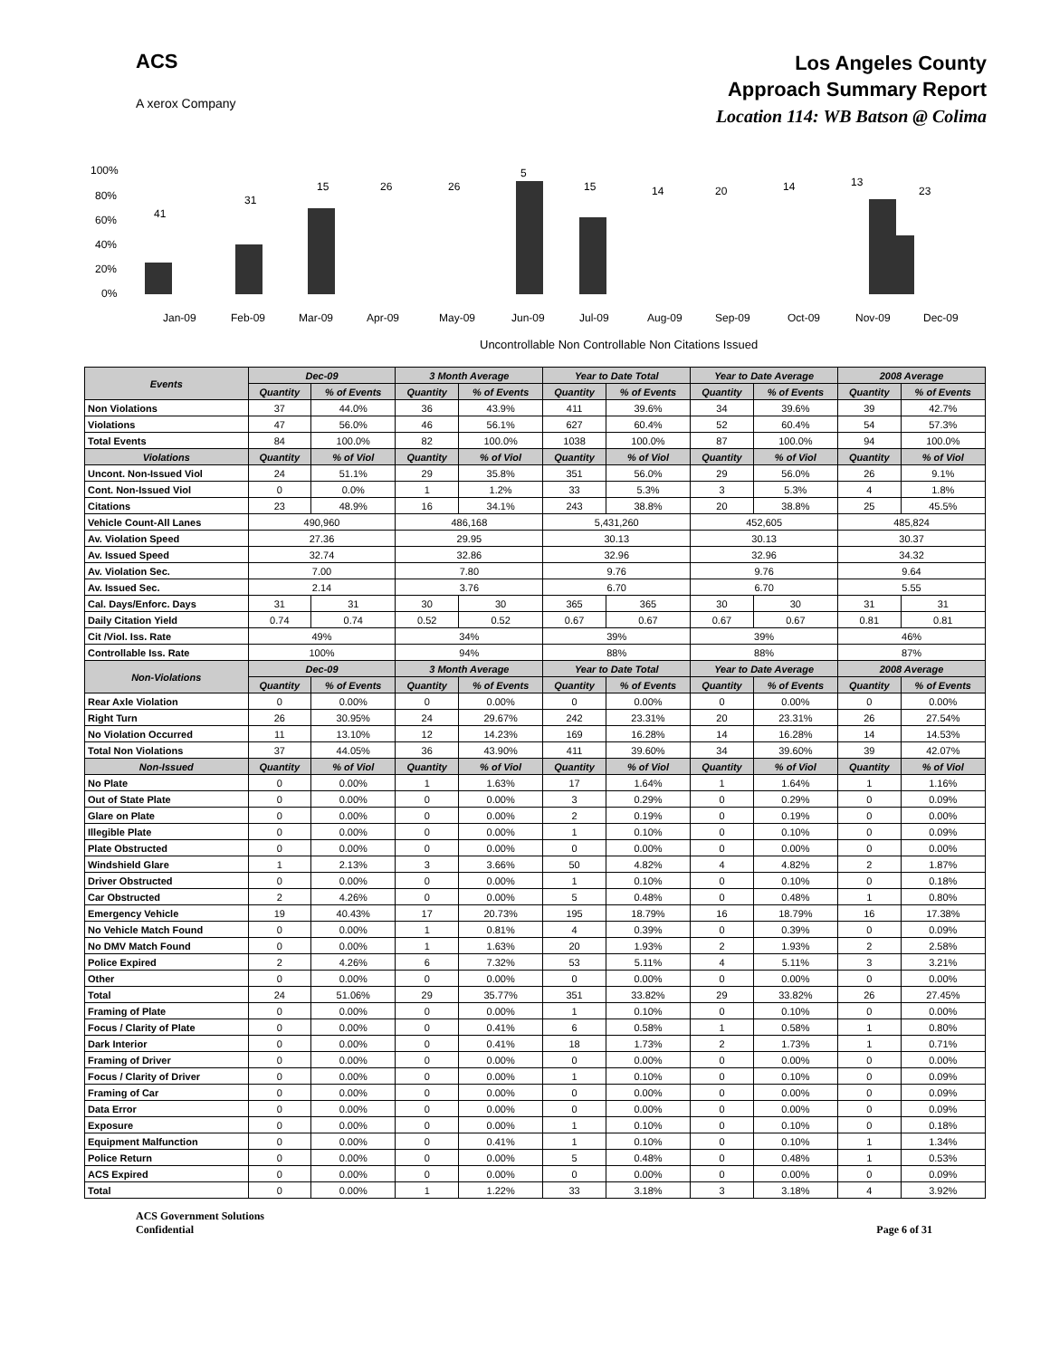ACS
A xerox Company
Los Angeles County
Approach Summary Report
Location 114: WB Batson @ Colima
100%
80%
60%
40%
20%
0%
41
31
15
26
26
5
15
14
20
14
13
23
Jan-09
Feb-09
Mar-09
Apr-09
May-09
Jun-09
Jul-09
Aug-09
Sep-09
Oct-09
Nov-09
Dec-09
Uncontrollable Non Controllable Non Citations Issued
| Events | Dec-09 | | 3 Month Average | | Year to Date Total | | Year to Date Average | | 2008 Average | |
| --- | --- | --- | --- | --- | --- | --- | --- | --- | --- | --- |
| | Quantity | % of Events | Quantity | % of Events | Quantity | % of Events | Quantity | % of Events | Quantity | % of Events |
| Non Violations | 37 | 44.0% | 36 | 43.9% | 411 | 39.6% | 34 | 39.6% | 39 | 42.7% |
| Violations | 47 | 56.0% | 46 | 56.1% | 627 | 60.4% | 52 | 60.4% | 54 | 57.3% |
| Total Events | 84 | 100.0% | 82 | 100.0% | 1038 | 100.0% | 87 | 100.0% | 94 | 100.0% |
| Violations | Quantity | % of Viol | Quantity | % of Viol | Quantity | % of Viol | Quantity | % of Viol | Quantity | % of Viol |
| Uncont. Non-Issued Viol | 24 | 51.1% | 29 | 35.8% | 351 | 56.0% | 29 | 56.0% | 26 | 9.1% |
| Cont. Non-Issued Viol | 0 | 0.0% | 1 | 1.2% | 33 | 5.3% | 3 | 5.3% | 4 | 1.8% |
| Citations | 23 | 48.9% | 16 | 34.1% | 243 | 38.8% | 20 | 38.8% | 25 | 45.5% |
| Vehicle Count-All Lanes | 490,960 | | 486,168 | | 5,431,260 | | 452,605 | | 485,824 | |
| Av. Violation Speed | 27.36 | | 29.95 | | 30.13 | | 30.13 | | 30.37 | |
| Av. Issued Speed | 32.74 | | 32.86 | | 32.96 | | 32.96 | | 34.32 | |
| Av. Violation Sec. | 7.00 | | 7.80 | | 9.76 | | 9.76 | | 9.64 | |
| Av. Issued Sec. | 2.14 | | 3.76 | | 6.70 | | 6.70 | | 5.55 | |
| Cal. Days/Enforc. Days | 31 | 31 | 30 | 30 | 365 | 365 | 30 | 30 | 31 | 31 |
| Daily Citation Yield | 0.74 | 0.74 | 0.52 | 0.52 | 0.67 | 0.67 | 0.67 | 0.67 | 0.81 | 0.81 |
| Cit /Viol. Iss. Rate | 49% | | 34% | | 39% | | 39% | | 46% | |
| Controllable Iss. Rate | 100% | | 94% | | 88% | | 88% | | 87% | |
| Non-Violations | Dec-09 | | 3 Month Average | | Year to Date Total | | Year to Date Average | | 2008 Average | |
| | Quantity | % of Events | Quantity | % of Events | Quantity | % of Events | Quantity | % of Events | Quantity | % of Events |
| Rear Axle Violation | 0 | 0.00% | 0 | 0.00% | 0 | 0.00% | 0 | 0.00% | 0 | 0.00% |
| Right Turn | 26 | 30.95% | 24 | 29.67% | 242 | 23.31% | 20 | 23.31% | 26 | 27.54% |
| No Violation Occurred | 11 | 13.10% | 12 | 14.23% | 169 | 16.28% | 14 | 16.28% | 14 | 14.53% |
| Total Non Violations | 37 | 44.05% | 36 | 43.90% | 411 | 39.60% | 34 | 39.60% | 39 | 42.07% |
| Non-Issued | Quantity | % of Viol | Quantity | % of Viol | Quantity | % of Viol | Quantity | % of Viol | Quantity | % of Viol |
| No Plate | 0 | 0.00% | 1 | 1.63% | 17 | 1.64% | 1 | 1.64% | 1 | 1.16% |
| Out of State Plate | 0 | 0.00% | 0 | 0.00% | 3 | 0.29% | 0 | 0.29% | 0 | 0.09% |
| Glare on Plate | 0 | 0.00% | 0 | 0.00% | 2 | 0.19% | 0 | 0.19% | 0 | 0.00% |
| Illegible Plate | 0 | 0.00% | 0 | 0.00% | 1 | 0.10% | 0 | 0.10% | 0 | 0.09% |
| Plate Obstructed | 0 | 0.00% | 0 | 0.00% | 0 | 0.00% | 0 | 0.00% | 0 | 0.00% |
| Windshield Glare | 1 | 2.13% | 3 | 3.66% | 50 | 4.82% | 4 | 4.82% | 2 | 1.87% |
| Driver Obstructed | 0 | 0.00% | 0 | 0.00% | 1 | 0.10% | 0 | 0.10% | 0 | 0.18% |
| Car Obstructed | 2 | 4.26% | 0 | 0.00% | 5 | 0.48% | 0 | 0.48% | 1 | 0.80% |
| Emergency Vehicle | 19 | 40.43% | 17 | 20.73% | 195 | 18.79% | 16 | 18.79% | 16 | 17.38% |
| No Vehicle Match Found | 0 | 0.00% | 1 | 0.81% | 4 | 0.39% | 0 | 0.39% | 0 | 0.09% |
| No DMV Match Found | 0 | 0.00% | 1 | 1.63% | 20 | 1.93% | 2 | 1.93% | 2 | 2.58% |
| Police Expired | 2 | 4.26% | 6 | 7.32% | 53 | 5.11% | 4 | 5.11% | 3 | 3.21% |
| Other | 0 | 0.00% | 0 | 0.00% | 0 | 0.00% | 0 | 0.00% | 0 | 0.00% |
| Total | 24 | 51.06% | 29 | 35.77% | 351 | 33.82% | 29 | 33.82% | 26 | 27.45% |
| Framing of Plate | 0 | 0.00% | 0 | 0.00% | 1 | 0.10% | 0 | 0.10% | 0 | 0.00% |
| Focus / Clarity of Plate | 0 | 0.00% | 0 | 0.41% | 6 | 0.58% | 1 | 0.58% | 1 | 0.80% |
| Dark Interior | 0 | 0.00% | 0 | 0.41% | 18 | 1.73% | 2 | 1.73% | 1 | 0.71% |
| Framing of Driver | 0 | 0.00% | 0 | 0.00% | 0 | 0.00% | 0 | 0.00% | 0 | 0.00% |
| Focus / Clarity of Driver | 0 | 0.00% | 0 | 0.00% | 1 | 0.10% | 0 | 0.10% | 0 | 0.09% |
| Framing of Car | 0 | 0.00% | 0 | 0.00% | 0 | 0.00% | 0 | 0.00% | 0 | 0.09% |
| Data Error | 0 | 0.00% | 0 | 0.00% | 0 | 0.00% | 0 | 0.00% | 0 | 0.09% |
| Exposure | 0 | 0.00% | 0 | 0.00% | 1 | 0.10% | 0 | 0.10% | 0 | 0.18% |
| Equipment Malfunction | 0 | 0.00% | 0 | 0.41% | 1 | 0.10% | 0 | 0.10% | 1 | 1.34% |
| Police Return | 0 | 0.00% | 0 | 0.00% | 5 | 0.48% | 0 | 0.48% | 1 | 0.53% |
| ACS Expired | 0 | 0.00% | 0 | 0.00% | 0 | 0.00% | 0 | 0.00% | 0 | 0.09% |
| Total | 0 | 0.00% | 1 | 1.22% | 33 | 3.18% | 3 | 3.18% | 4 | 3.92% |
ACS Government Solutions
Confidential
Page 6 of 31